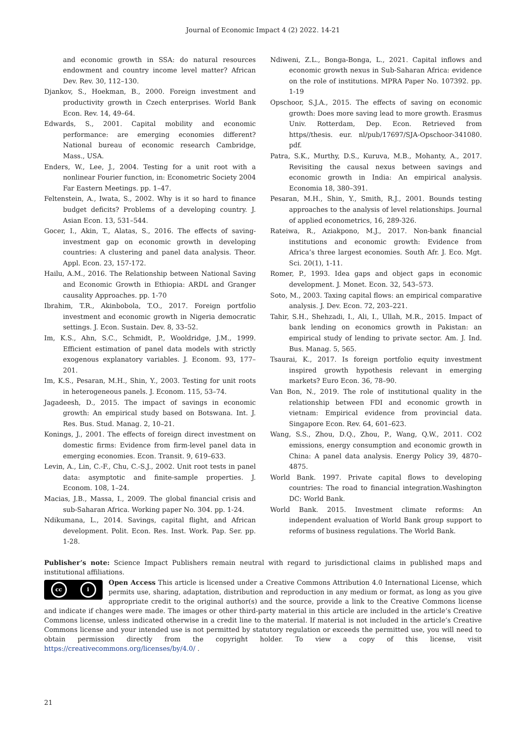Journal of Economic Impact 4 (2) 2022. 14-21
and economic growth in SSA: do natural resources endowment and country income level matter? African Dev. Rev. 30, 112–130.
Djankov, S., Hoekman, B., 2000. Foreign investment and productivity growth in Czech enterprises. World Bank Econ. Rev. 14, 49–64.
Edwards, S., 2001. Capital mobility and economic performance: are emerging economies different? National bureau of economic research Cambridge, Mass., USA.
Enders, W., Lee, J., 2004. Testing for a unit root with a nonlinear Fourier function, in: Econometric Society 2004 Far Eastern Meetings. pp. 1–47.
Feltenstein, A., Iwata, S., 2002. Why is it so hard to finance budget deficits? Problems of a developing country. J. Asian Econ. 13, 531–544.
Gocer, I., Akin, T., Alatas, S., 2016. The effects of saving-investment gap on economic growth in developing countries: A clustering and panel data analysis. Theor. Appl. Econ. 23, 157-172.
Hailu, A.M., 2016. The Relationship between National Saving and Economic Growth in Ethiopia: ARDL and Granger causality Approaches. pp. 1-70
Ibrahim, T.R., Akinbobola, T.O., 2017. Foreign portfolio investment and economic growth in Nigeria democratic settings. J. Econ. Sustain. Dev. 8, 33–52.
Im, K.S., Ahn, S.C., Schmidt, P., Wooldridge, J.M., 1999. Efficient estimation of panel data models with strictly exogenous explanatory variables. J. Econom. 93, 177–201.
Im, K.S., Pesaran, M.H., Shin, Y., 2003. Testing for unit roots in heterogeneous panels. J. Econom. 115, 53–74.
Jagadeesh, D., 2015. The impact of savings in economic growth: An empirical study based on Botswana. Int. J. Res. Bus. Stud. Manag. 2, 10–21.
Konings, J., 2001. The effects of foreign direct investment on domestic firms: Evidence from firm-level panel data in emerging economies. Econ. Transit. 9, 619–633.
Levin, A., Lin, C.-F., Chu, C.-S.J., 2002. Unit root tests in panel data: asymptotic and finite-sample properties. J. Econom. 108, 1–24.
Macias, J.B., Massa, I., 2009. The global financial crisis and sub-Saharan Africa. Working paper No. 304. pp. 1-24.
Ndikumana, L., 2014. Savings, capital flight, and African development. Polit. Econ. Res. Inst. Work. Pap. Ser. pp. 1-28.
Ndiweni, Z.L., Bonga-Bonga, L., 2021. Capital inflows and economic growth nexus in Sub-Saharan Africa: evidence on the role of institutions. MPRA Paper No. 107392. pp. 1-19
Opschoor, S.J.A., 2015. The effects of saving on economic growth: Does more saving lead to more growth. Erasmus Univ. Rotterdam, Dep. Econ. Retrieved from https//thesis. eur. nl/pub/17697/SJA-Opschoor-341080. pdf.
Patra, S.K., Murthy, D.S., Kuruva, M.B., Mohanty, A., 2017. Revisiting the causal nexus between savings and economic growth in India: An empirical analysis. Economia 18, 380–391.
Pesaran, M.H., Shin, Y., Smith, R.J., 2001. Bounds testing approaches to the analysis of level relationships. Journal of applied econometrics, 16, 289-326.
Rateiwa, R., Aziakpono, M.J., 2017. Non-bank financial institutions and economic growth: Evidence from Africa’s three largest economies. South Afr. J. Eco. Mgt. Sci. 20(1), 1-11.
Romer, P., 1993. Idea gaps and object gaps in economic development. J. Monet. Econ. 32, 543–573.
Soto, M., 2003. Taxing capital flows: an empirical comparative analysis. J. Dev. Econ. 72, 203–221.
Tahir, S.H., Shehzadi, I., Ali, I., Ullah, M.R., 2015. Impact of bank lending on economics growth in Pakistan: an empirical study of lending to private sector. Am. J. Ind. Bus. Manag. 5, 565.
Tsaurai, K., 2017. Is foreign portfolio equity investment inspired growth hypothesis relevant in emerging markets? Euro Econ. 36, 78–90.
Van Bon, N., 2019. The role of institutional quality in the relationship between FDI and economic growth in vietnam: Empirical evidence from provincial data. Singapore Econ. Rev. 64, 601–623.
Wang, S.S., Zhou, D.Q., Zhou, P., Wang, Q.W., 2011. CO2 emissions, energy consumption and economic growth in China: A panel data analysis. Energy Policy 39, 4870–4875.
World Bank. 1997. Private capital flows to developing countries: The road to financial integration.Washington DC: World Bank.
World Bank. 2015. Investment climate reforms: An independent evaluation of World Bank group support to reforms of business regulations. The World Bank.
Publisher’s note: Science Impact Publishers remain neutral with regard to jurisdictional claims in published maps and institutional affiliations.
cc i
Open Access This article is licensed under a Creative Commons Attribution 4.0 International License, which permits use, sharing, adaptation, distribution and reproduction in any medium or format, as long as you give appropriate credit to the original author(s) and the source, provide a link to the Creative Commons license and indicate if changes were made. The images or other third-party material in this article are included in the article’s Creative Commons license, unless indicated otherwise in a credit line to the material. If material is not included in the article’s Creative Commons license and your intended use is not permitted by statutory regulation or exceeds the permitted use, you will need to obtain permission directly from the copyright holder. To view a copy of this license, visit https://creativecommons.org/licenses/by/4.0/ .
21